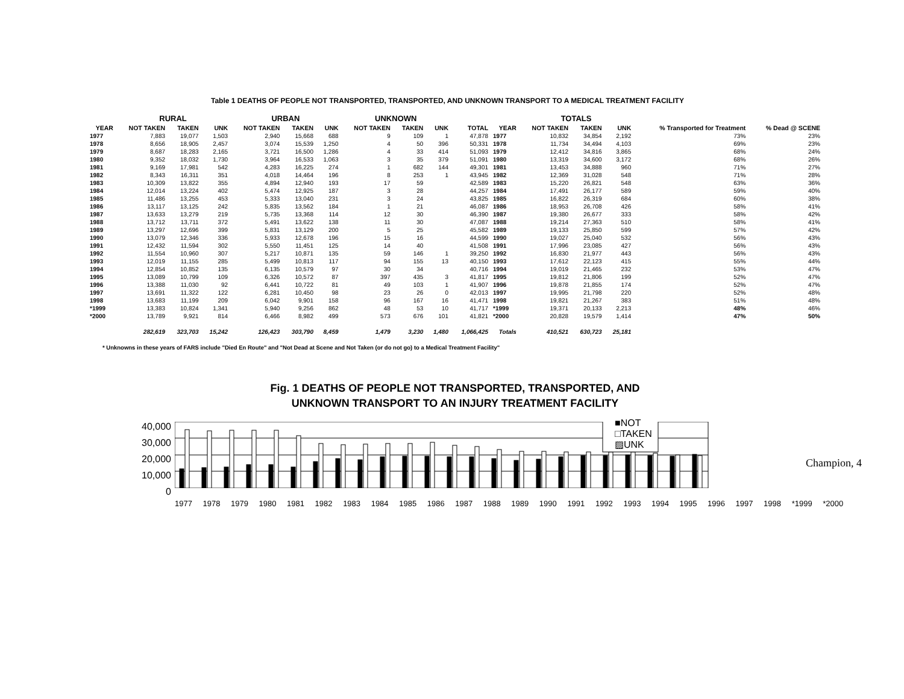Table 1 DEATHS OF PEOPLE NOT TRANSPORTED, TRANSPORTED, AND UNKNOWN TRANSPORT TO A MEDICAL TREATMENT FACILITY
| | RURAL | | | URBAN | | | UNKNOWN | | | | | TOTALS | | | | |
| --- | --- | --- | --- | --- | --- | --- | --- | --- | --- | --- | --- | --- | --- | --- | --- | --- |
| YEAR | NOT TAKEN | TAKEN | UNK | NOT TAKEN | TAKEN | UNK | NOT TAKEN | TAKEN | UNK | TOTAL | YEAR | NOT TAKEN | TAKEN | UNK | % Transported for Treatment | % Dead @ SCENE |
| 1977 | 7,883 | 19,077 | 1,503 | 2,940 | 15,668 | 688 | 9 | 109 | 1 | 47,878 | 1977 | 10,832 | 34,854 | 2,192 | 73% | 23% |
| 1978 | 8,656 | 18,905 | 2,457 | 3,074 | 15,539 | 1,250 | 4 | 50 | 396 | 50,331 | 1978 | 11,734 | 34,494 | 4,103 | 69% | 23% |
| 1979 | 8,687 | 18,283 | 2,165 | 3,721 | 16,500 | 1,286 | 4 | 33 | 414 | 51,093 | 1979 | 12,412 | 34,816 | 3,865 | 68% | 24% |
| 1980 | 9,352 | 18,032 | 1,730 | 3,964 | 16,533 | 1,063 | 3 | 35 | 379 | 51,091 | 1980 | 13,319 | 34,600 | 3,172 | 68% | 26% |
| 1981 | 9,169 | 17,981 | 542 | 4,283 | 16,225 | 274 | 1 | 682 | 144 | 49,301 | 1981 | 13,453 | 34,888 | 960 | 71% | 27% |
| 1982 | 8,343 | 16,311 | 351 | 4,018 | 14,464 | 196 | 8 | 253 | 1 | 43,945 | 1982 | 12,369 | 31,028 | 548 | 71% | 28% |
| 1983 | 10,309 | 13,822 | 355 | 4,894 | 12,940 | 193 | 17 | 59 | | 42,589 | 1983 | 15,220 | 26,821 | 548 | 63% | 36% |
| 1984 | 12,014 | 13,224 | 402 | 5,474 | 12,925 | 187 | 3 | 28 | | 44,257 | 1984 | 17,491 | 26,177 | 589 | 59% | 40% |
| 1985 | 11,486 | 13,255 | 453 | 5,333 | 13,040 | 231 | 3 | 24 | | 43,825 | 1985 | 16,822 | 26,319 | 684 | 60% | 38% |
| 1986 | 13,117 | 13,125 | 242 | 5,835 | 13,562 | 184 | 1 | 21 | | 46,087 | 1986 | 18,953 | 26,708 | 426 | 58% | 41% |
| 1987 | 13,633 | 13,279 | 219 | 5,735 | 13,368 | 114 | 12 | 30 | | 46,390 | 1987 | 19,380 | 26,677 | 333 | 58% | 42% |
| 1988 | 13,712 | 13,711 | 372 | 5,491 | 13,622 | 138 | 11 | 30 | | 47,087 | 1988 | 19,214 | 27,363 | 510 | 58% | 41% |
| 1989 | 13,297 | 12,696 | 399 | 5,831 | 13,129 | 200 | 5 | 25 | | 45,582 | 1989 | 19,133 | 25,850 | 599 | 57% | 42% |
| 1990 | 13,079 | 12,346 | 336 | 5,933 | 12,678 | 196 | 15 | 16 | | 44,599 | 1990 | 19,027 | 25,040 | 532 | 56% | 43% |
| 1991 | 12,432 | 11,594 | 302 | 5,550 | 11,451 | 125 | 14 | 40 | | 41,508 | 1991 | 17,996 | 23,085 | 427 | 56% | 43% |
| 1992 | 11,554 | 10,960 | 307 | 5,217 | 10,871 | 135 | 59 | 146 | 1 | 39,250 | 1992 | 16,830 | 21,977 | 443 | 56% | 43% |
| 1993 | 12,019 | 11,155 | 285 | 5,499 | 10,813 | 117 | 94 | 155 | 13 | 40,150 | 1993 | 17,612 | 22,123 | 415 | 55% | 44% |
| 1994 | 12,854 | 10,852 | 135 | 6,135 | 10,579 | 97 | 30 | 34 | | 40,716 | 1994 | 19,019 | 21,465 | 232 | 53% | 47% |
| 1995 | 13,089 | 10,799 | 109 | 6,326 | 10,572 | 87 | 397 | 435 | 3 | 41,817 | 1995 | 19,812 | 21,806 | 199 | 52% | 47% |
| 1996 | 13,388 | 11,030 | 92 | 6,441 | 10,722 | 81 | 49 | 103 | 1 | 41,907 | 1996 | 19,878 | 21,855 | 174 | 52% | 47% |
| 1997 | 13,691 | 11,322 | 122 | 6,281 | 10,450 | 98 | 23 | 26 | 0 | 42,013 | 1997 | 19,995 | 21,798 | 220 | 52% | 48% |
| 1998 | 13,683 | 11,199 | 209 | 6,042 | 9,901 | 158 | 96 | 167 | 16 | 41,471 | 1998 | 19,821 | 21,267 | 383 | 51% | 48% |
| *1999 | 13,383 | 10,824 | 1,341 | 5,940 | 9,256 | 862 | 48 | 53 | 10 | 41,717 | *1999 | 19,371 | 20,133 | 2,213 | 48% | 46% |
| *2000 | 13,789 | 9,921 | 814 | 6,466 | 8,982 | 499 | 573 | 676 | 101 | 41,821 | *2000 | 20,828 | 19,579 | 1,414 | 47% | 50% |
| | 282,619 | 323,703 | 15,242 | 126,423 | 303,790 | 8,459 | 1,479 | 3,230 | 1,480 | 1,066,425 | Totals | 410,521 | 630,723 | 25,181 | | |
* Unknowns in these years of FARS include "Died En Route" and "Not Dead at Scene and Not Taken (or do not go) to a Medical Treatment Facility"
Fig. 1 DEATHS OF PEOPLE NOT TRANSPORTED, TRANSPORTED, AND
UNKNOWN TRANSPORT TO AN INJURY TREATMENT FACILITY
40,000
30,000
20,000
10,000
0
1977 1978 1979 1980 1981 1982 1983 1984 1985 1986 1987 1988 1989 1990 1991 1992 1993 1994 1995 1996 1997 1998 *1999 *2000
■NOT
□TAKEN
▨UNK
Champion, 4